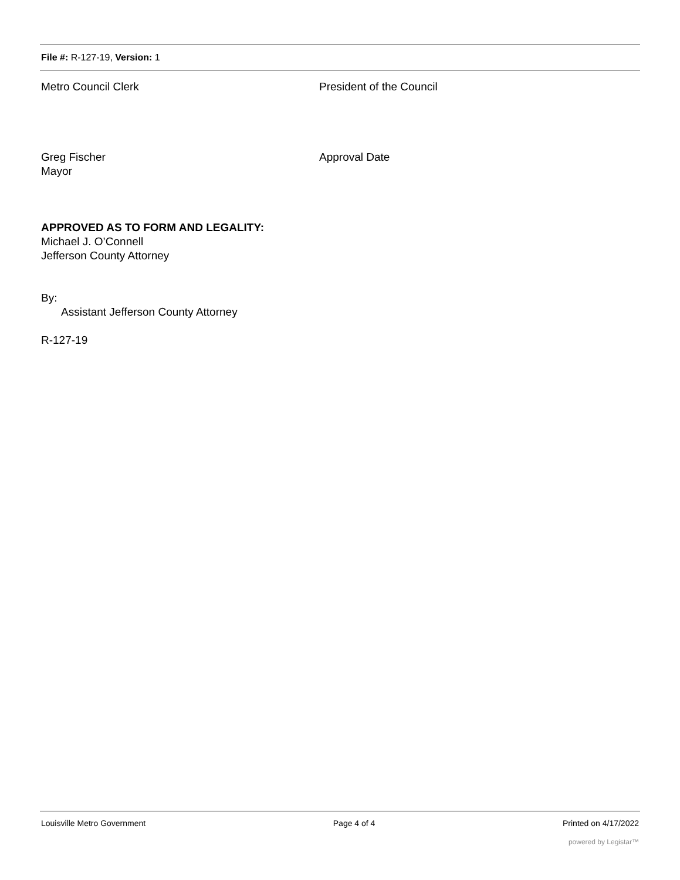File #: R-127-19, Version: 1
Metro Council Clerk President of the Council
Greg Fischer
Mayor
Approval Date
APPROVED AS TO FORM AND LEGALITY:
Michael J. O’Connell
Jefferson County Attorney
By:
Assistant Jefferson County Attorney
R-127-19
Louisville Metro Government Page 4 of 4 Printed on 4/17/2022
powered by Legistar™